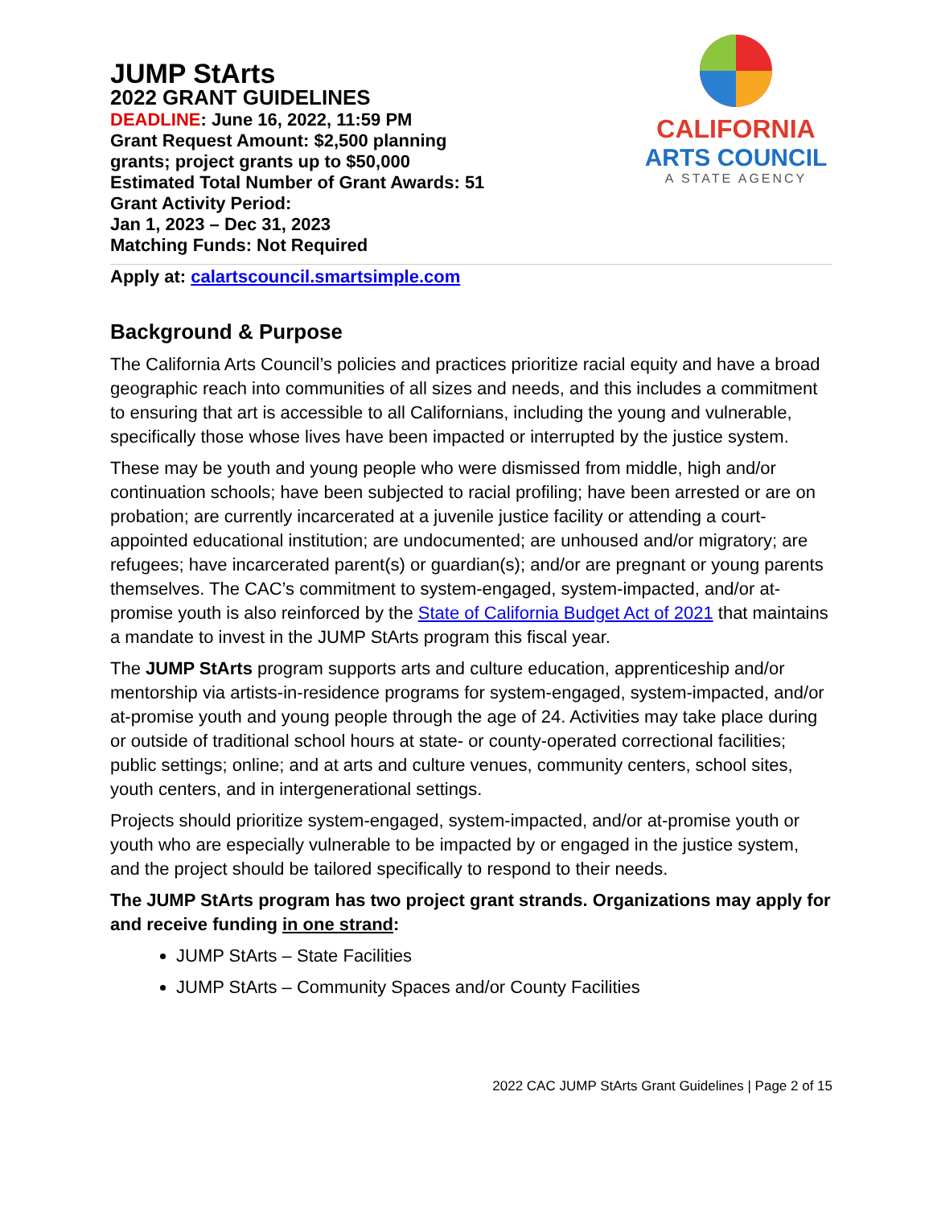JUMP StArts
2022 GRANT GUIDELINES
DEADLINE: June 16, 2022, 11:59 PM
Grant Request Amount: $2,500 planning
grants; project grants up to $50,000
Estimated Total Number of Grant Awards: 51
Grant Activity Period:
Jan 1, 2023 – Dec 31, 2023
Matching Funds: Not Required
CALIFORNIA
ARTS COUNCIL
A STATE AGENCY
Apply at: calartscouncil.smartsimple.com
Background & Purpose
The California Arts Council’s policies and practices prioritize racial equity and have a broad geographic reach into communities of all sizes and needs, and this includes a commitment to ensuring that art is accessible to all Californians, including the young and vulnerable, specifically those whose lives have been impacted or interrupted by the justice system.
These may be youth and young people who were dismissed from middle, high and/or continuation schools; have been subjected to racial profiling; have been arrested or are on probation; are currently incarcerated at a juvenile justice facility or attending a court-appointed educational institution; are undocumented; are unhoused and/or migratory; are refugees; have incarcerated parent(s) or guardian(s); and/or are pregnant or young parents themselves. The CAC’s commitment to system-engaged, system-impacted, and/or at-promise youth is also reinforced by the State of California Budget Act of 2021 that maintains a mandate to invest in the JUMP StArts program this fiscal year.
The JUMP StArts program supports arts and culture education, apprenticeship and/or mentorship via artists-in-residence programs for system-engaged, system-impacted, and/or at-promise youth and young people through the age of 24. Activities may take place during or outside of traditional school hours at state- or county-operated correctional facilities; public settings; online; and at arts and culture venues, community centers, school sites, youth centers, and in intergenerational settings.
Projects should prioritize system-engaged, system-impacted, and/or at-promise youth or youth who are especially vulnerable to be impacted by or engaged in the justice system, and the project should be tailored specifically to respond to their needs.
The JUMP StArts program has two project grant strands. Organizations may apply for and receive funding in one strand:
JUMP StArts – State Facilities
JUMP StArts – Community Spaces and/or County Facilities
2022 CAC JUMP StArts Grant Guidelines | Page 2 of 15